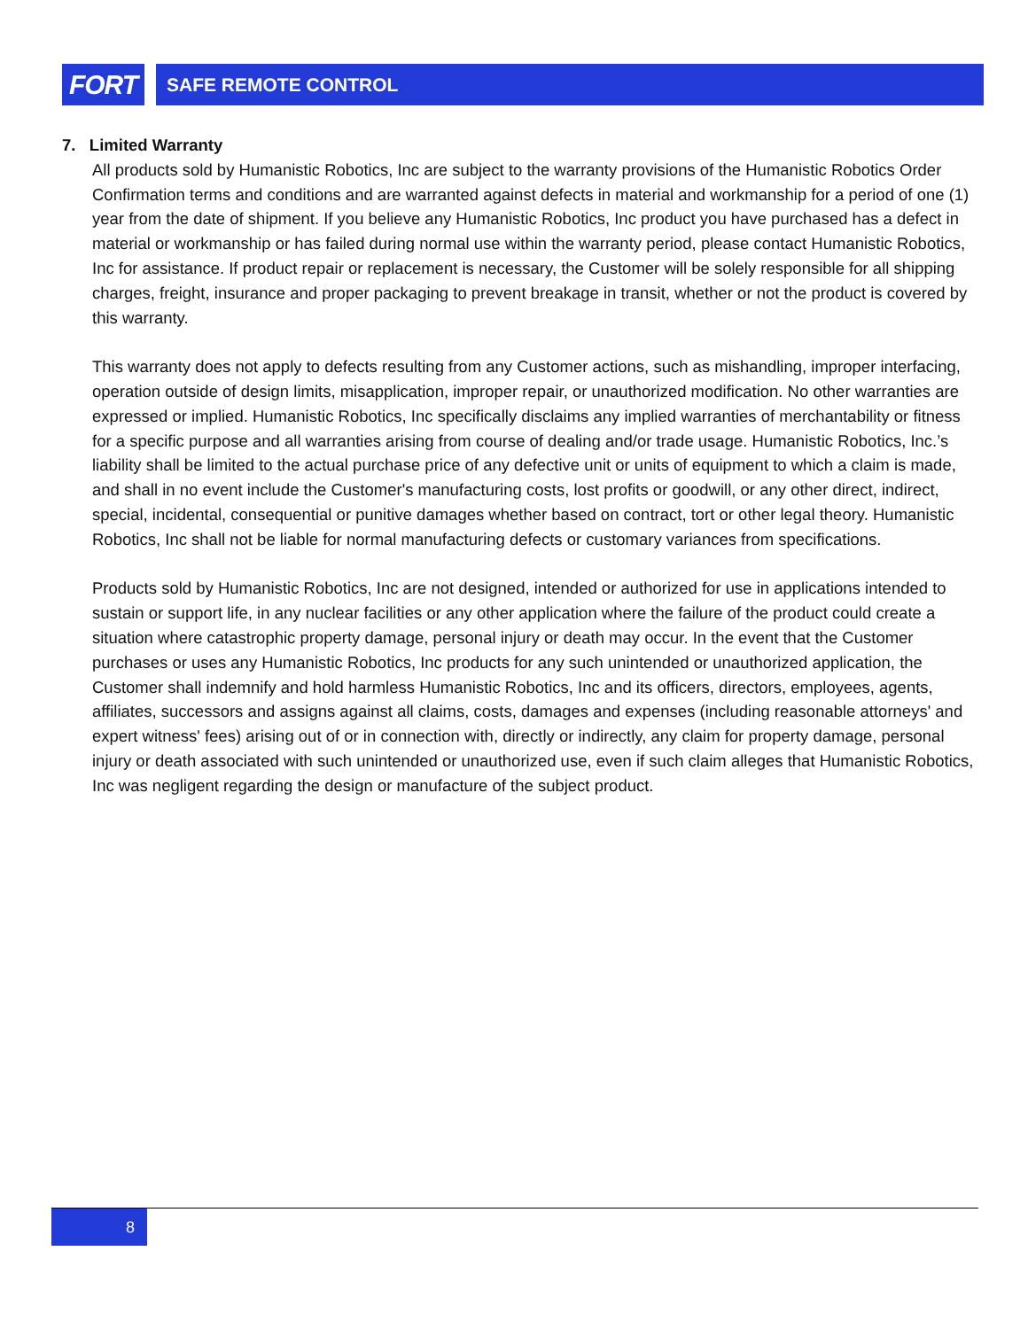FORT
SAFE REMOTE CONTROL
7. Limited Warranty
All products sold by Humanistic Robotics, Inc are subject to the warranty provisions of the Humanistic Robotics Order Confirmation terms and conditions and are warranted against defects in material and workmanship for a period of one (1) year from the date of shipment. If you believe any Humanistic Robotics, Inc product you have purchased has a defect in material or workmanship or has failed during normal use within the warranty period, please contact Humanistic Robotics, Inc for assistance. If product repair or replacement is necessary, the Customer will be solely responsible for all shipping charges, freight, insurance and proper packaging to prevent breakage in transit, whether or not the product is covered by this warranty.
This warranty does not apply to defects resulting from any Customer actions, such as mishandling, improper interfacing, operation outside of design limits, misapplication, improper repair, or unauthorized modification. No other warranties are expressed or implied. Humanistic Robotics, Inc specifically disclaims any implied warranties of merchantability or fitness for a specific purpose and all warranties arising from course of dealing and/or trade usage. Humanistic Robotics, Inc.’s liability shall be limited to the actual purchase price of any defective unit or units of equipment to which a claim is made, and shall in no event include the Customer's manufacturing costs, lost profits or goodwill, or any other direct, indirect, special, incidental, consequential or punitive damages whether based on contract, tort or other legal theory. Humanistic Robotics, Inc shall not be liable for normal manufacturing defects or customary variances from specifications.
Products sold by Humanistic Robotics, Inc are not designed, intended or authorized for use in applications intended to sustain or support life, in any nuclear facilities or any other application where the failure of the product could create a situation where catastrophic property damage, personal injury or death may occur. In the event that the Customer purchases or uses any Humanistic Robotics, Inc products for any such unintended or unauthorized application, the Customer shall indemnify and hold harmless Humanistic Robotics, Inc and its officers, directors, employees, agents, affiliates, successors and assigns against all claims, costs, damages and expenses (including reasonable attorneys' and expert witness' fees) arising out of or in connection with, directly or indirectly, any claim for property damage, personal injury or death associated with such unintended or unauthorized use, even if such claim alleges that Humanistic Robotics, Inc was negligent regarding the design or manufacture of the subject product.
8